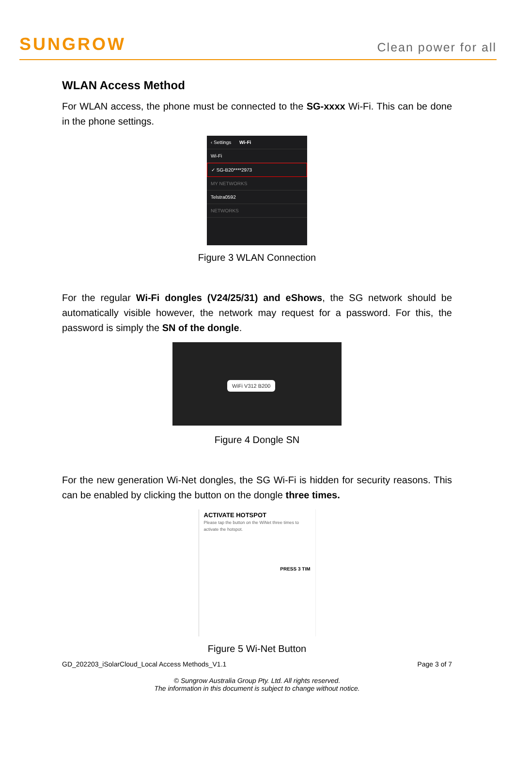SUNGROW Clean power for all
WLAN Access Method
For WLAN access, the phone must be connected to the SG-xxxx Wi-Fi. This can be done in the phone settings.
‹ Settings Wi-Fi
Wi-Fi
✓ SG-B20****2973
MY NETWORKS
Telstra0592
NETWORKS
Figure 3 WLAN Connection
For the regular Wi-Fi dongles (V24/25/31) and eShows, the SG network should be automatically visible however, the network may request for a password. For this, the password is simply the SN of the dongle.
WiFi V312 B200
Figure 4 Dongle SN
For the new generation Wi-Net dongles, the SG Wi-Fi is hidden for security reasons. This can be enabled by clicking the button on the dongle three times.
ACTIVATE HOTSPOT
Please tap the button on the WiNet three times to activate the hotspot.
PRESS 3 TIM
Figure 5 Wi-Net Button
GD_202203_iSolarCloud_Local Access Methods_V1.1 Page 3 of 7
© Sungrow Australia Group Pty. Ltd. All rights reserved.
The information in this document is subject to change without notice.